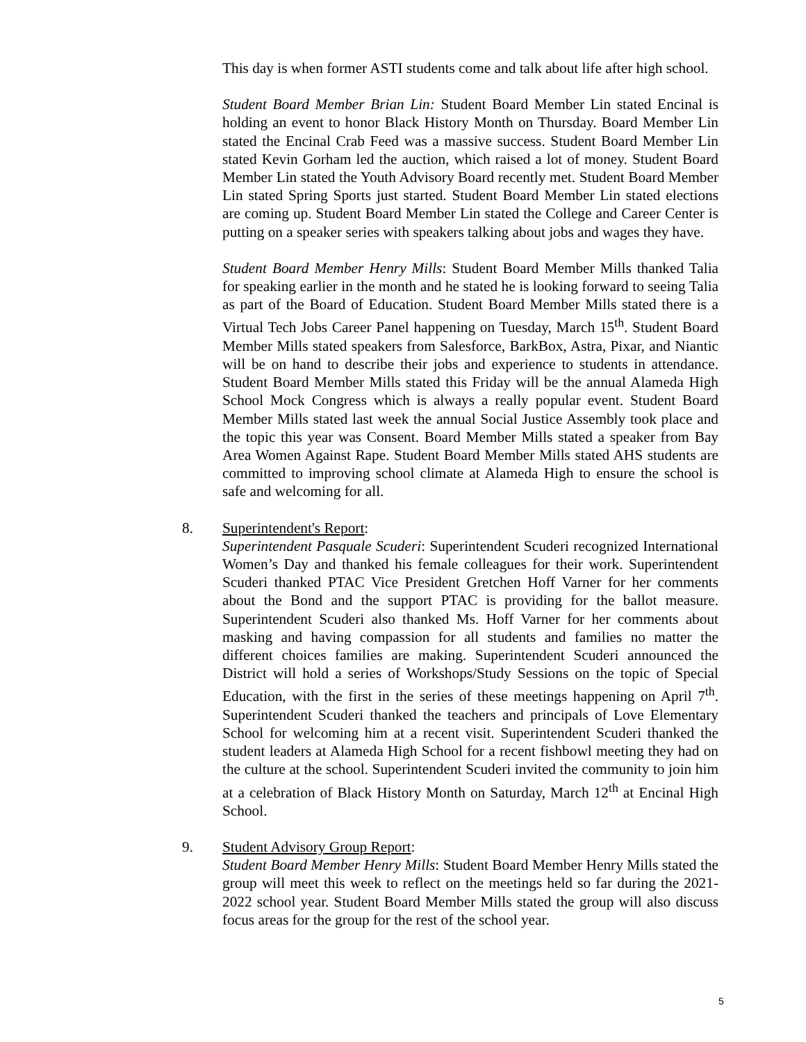This day is when former ASTI students come and talk about life after high school.
Student Board Member Brian Lin: Student Board Member Lin stated Encinal is holding an event to honor Black History Month on Thursday. Board Member Lin stated the Encinal Crab Feed was a massive success. Student Board Member Lin stated Kevin Gorham led the auction, which raised a lot of money. Student Board Member Lin stated the Youth Advisory Board recently met. Student Board Member Lin stated Spring Sports just started. Student Board Member Lin stated elections are coming up. Student Board Member Lin stated the College and Career Center is putting on a speaker series with speakers talking about jobs and wages they have.
Student Board Member Henry Mills: Student Board Member Mills thanked Talia for speaking earlier in the month and he stated he is looking forward to seeing Talia as part of the Board of Education. Student Board Member Mills stated there is a Virtual Tech Jobs Career Panel happening on Tuesday, March 15<sup>th</sup>. Student Board Member Mills stated speakers from Salesforce, BarkBox, Astra, Pixar, and Niantic will be on hand to describe their jobs and experience to students in attendance. Student Board Member Mills stated this Friday will be the annual Alameda High School Mock Congress which is always a really popular event. Student Board Member Mills stated last week the annual Social Justice Assembly took place and the topic this year was Consent. Board Member Mills stated a speaker from Bay Area Women Against Rape. Student Board Member Mills stated AHS students are committed to improving school climate at Alameda High to ensure the school is safe and welcoming for all.
8. Superintendent's Report:
Superintendent Pasquale Scuderi: Superintendent Scuderi recognized International Women’s Day and thanked his female colleagues for their work. Superintendent Scuderi thanked PTAC Vice President Gretchen Hoff Varner for her comments about the Bond and the support PTAC is providing for the ballot measure. Superintendent Scuderi also thanked Ms. Hoff Varner for her comments about masking and having compassion for all students and families no matter the different choices families are making. Superintendent Scuderi announced the District will hold a series of Workshops/Study Sessions on the topic of Special Education, with the first in the series of these meetings happening on April 7<sup>th</sup>. Superintendent Scuderi thanked the teachers and principals of Love Elementary School for welcoming him at a recent visit. Superintendent Scuderi thanked the student leaders at Alameda High School for a recent fishbowl meeting they had on the culture at the school. Superintendent Scuderi invited the community to join him at a celebration of Black History Month on Saturday, March 12<sup>th</sup> at Encinal High School.
9. Student Advisory Group Report:
Student Board Member Henry Mills: Student Board Member Henry Mills stated the group will meet this week to reflect on the meetings held so far during the 2021-2022 school year. Student Board Member Mills stated the group will also discuss focus areas for the group for the rest of the school year.
5